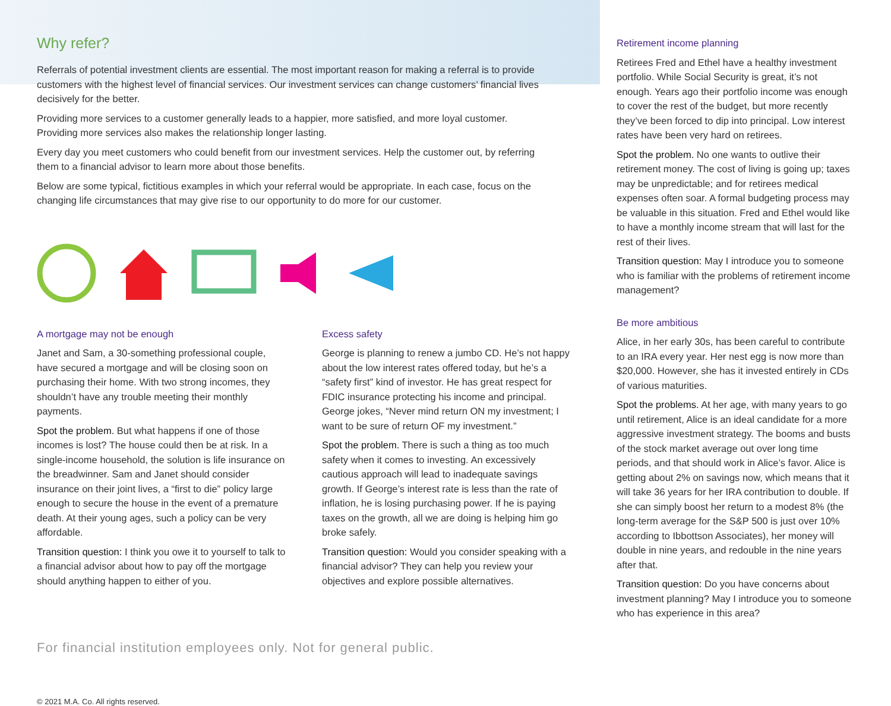Why refer?
Referrals of potential investment clients are essential. The most important reason for making a referral is to provide customers with the highest level of financial services. Our investment services can change customers’ financial lives decisively for the better.
Providing more services to a customer generally leads to a happier, more satisfied, and more loyal customer. Providing more services also makes the relationship longer lasting.
Every day you meet customers who could benefit from our investment services. Help the customer out, by referring them to a financial advisor to learn more about those benefits.
Below are some typical, fictitious examples in which your referral would be appropriate. In each case, focus on the changing life circumstances that may give rise to our opportunity to do more for our customer.
A mortgage may not be enough
Janet and Sam, a 30-something professional couple, have secured a mortgage and will be closing soon on purchasing their home. With two strong incomes, they shouldn’t have any trouble meeting their monthly payments.
Spot the problem. But what happens if one of those incomes is lost? The house could then be at risk. In a single-income household, the solution is life insurance on the breadwinner. Sam and Janet should consider insurance on their joint lives, a “first to die” policy large enough to secure the house in the event of a premature death. At their young ages, such a policy can be very affordable.
Transition question: I think you owe it to yourself to talk to a financial advisor about how to pay off the mortgage should anything happen to either of you.
Excess safety
George is planning to renew a jumbo CD. He’s not happy about the low interest rates offered today, but he’s a “safety first” kind of investor. He has great respect for FDIC insurance protecting his income and principal. George jokes, “Never mind return ON my investment; I want to be sure of return OF my investment.”
Spot the problem. There is such a thing as too much safety when it comes to investing. An excessively cautious approach will lead to inadequate savings growth. If George’s interest rate is less than the rate of inflation, he is losing purchasing power. If he is paying taxes on the growth, all we are doing is helping him go broke safely.
Transition question: Would you consider speaking with a financial advisor? They can help you review your objectives and explore possible alternatives.
For financial institution employees only. Not for general public.
© 2021 M.A. Co. All rights reserved.
Retirement income planning
Retirees Fred and Ethel have a healthy investment portfolio. While Social Security is great, it’s not enough. Years ago their portfolio income was enough to cover the rest of the budget, but more recently they’ve been forced to dip into principal. Low interest rates have been very hard on retirees.
Spot the problem. No one wants to outlive their retirement money. The cost of living is going up; taxes may be unpredictable; and for retirees medical expenses often soar. A formal budgeting process may be valuable in this situation. Fred and Ethel would like to have a monthly income stream that will last for the rest of their lives.
Transition question: May I introduce you to someone who is familiar with the problems of retirement income management?
Be more ambitious
Alice, in her early 30s, has been careful to contribute to an IRA every year. Her nest egg is now more than $20,000. However, she has it invested entirely in CDs of various maturities.
Spot the problems. At her age, with many years to go until retirement, Alice is an ideal candidate for a more aggressive investment strategy. The booms and busts of the stock market average out over long time periods, and that should work in Alice’s favor. Alice is getting about 2% on savings now, which means that it will take 36 years for her IRA contribution to double. If she can simply boost her return to a modest 8% (the long-term average for the S&P 500 is just over 10% according to Ibbottson Associates), her money will double in nine years, and redouble in the nine years after that.
Transition question: Do you have concerns about investment planning? May I introduce you to someone who has experience in this area?